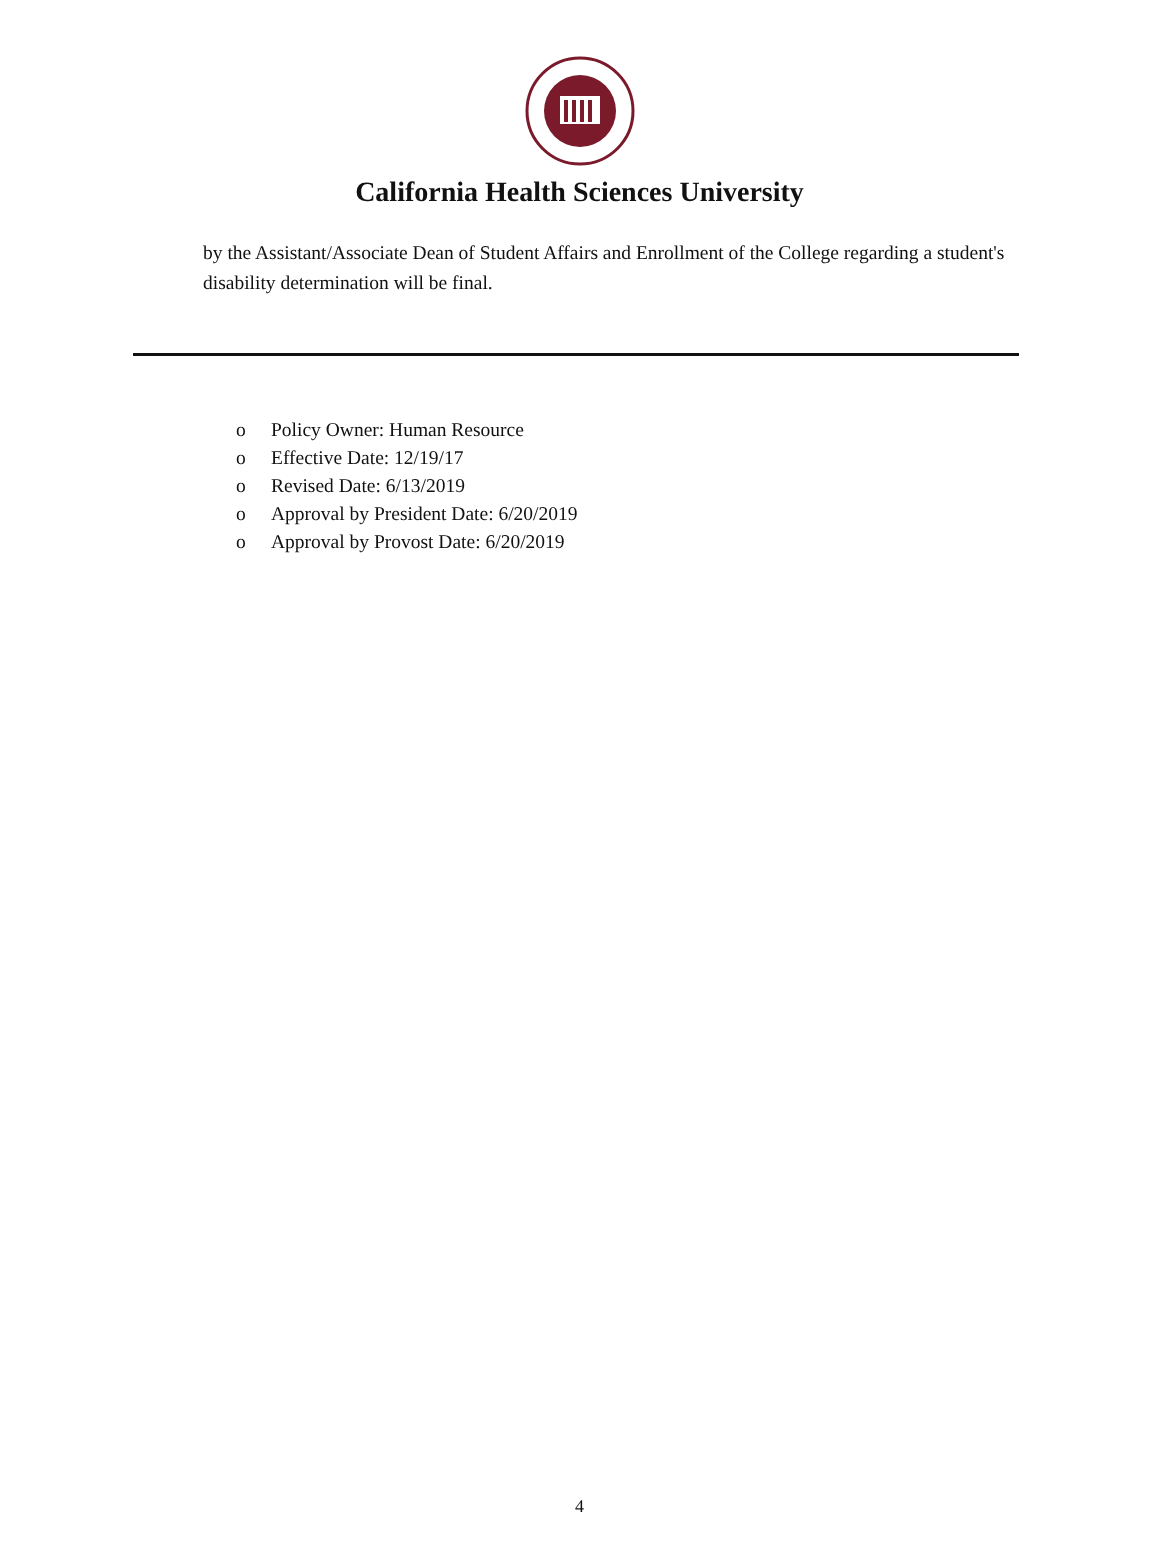California Health Sciences University
by the Assistant/Associate Dean of Student Affairs and Enrollment of the College regarding a student's disability determination will be final.
o Policy Owner: Human Resource
o Effective Date: 12/19/17
o Revised Date: 6/13/2019
o Approval by President Date: 6/20/2019
o Approval by Provost Date: 6/20/2019
4